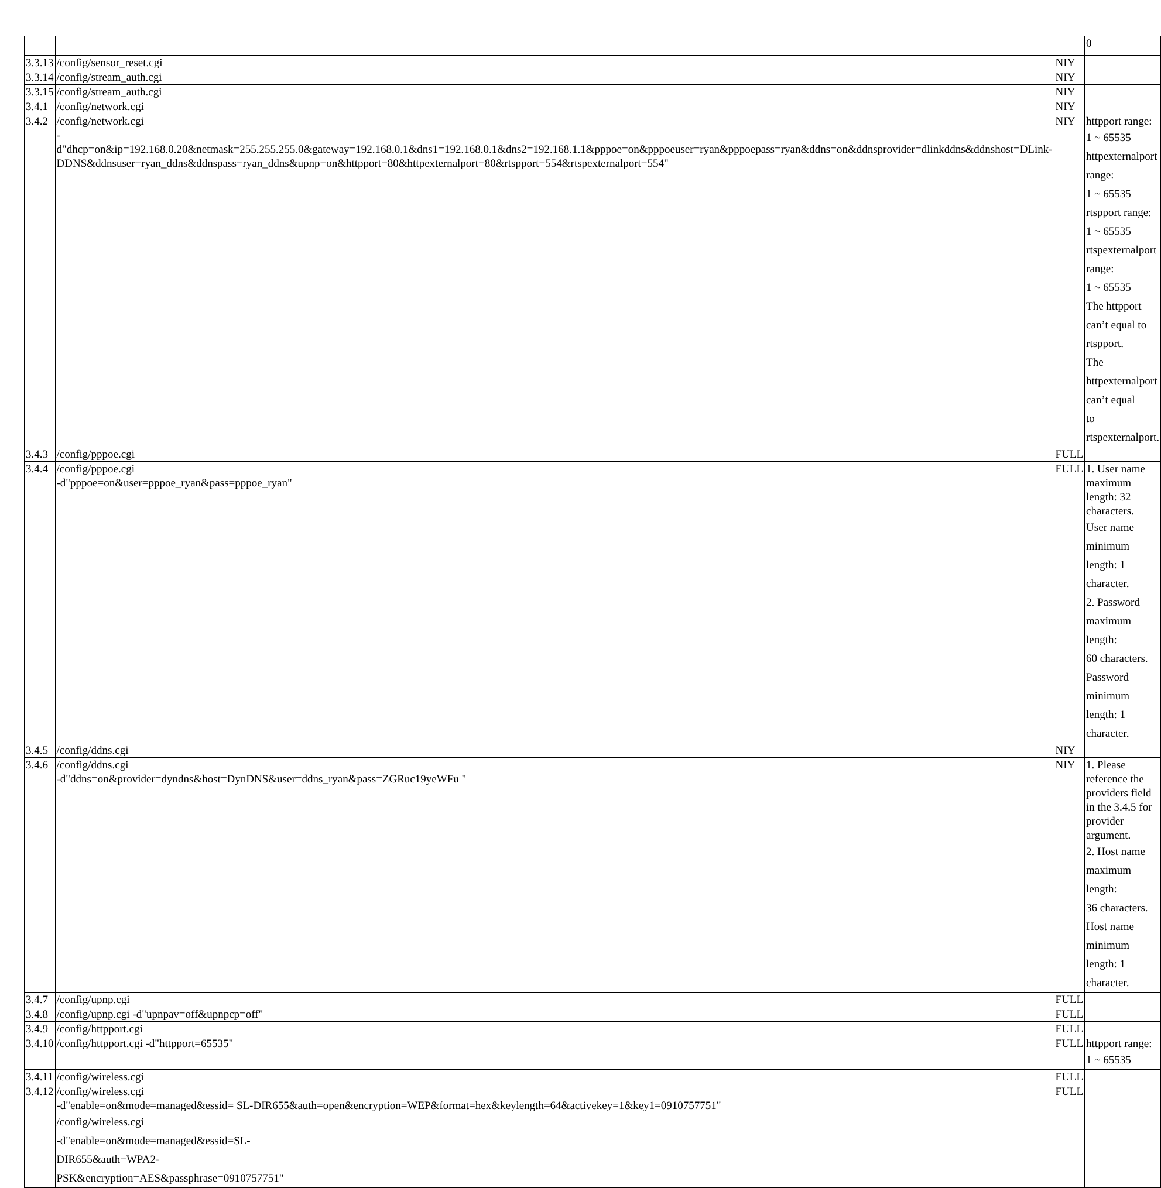| | | | 0 |
| 3.3.13 | /config/sensor_reset.cgi | NIY | |
| 3.3.14 | /config/stream_auth.cgi | NIY | |
| 3.3.15 | /config/stream_auth.cgi | NIY | |
| 3.4.1 | /config/network.cgi | NIY | |
| 3.4.2 | /config/network.cgi -d"dhcp=on&ip=192.168.0.20&netmask=255.255.255.0&gateway=192.168.0.1&dns1=192.168.0.1&dns2=192.168.1.1&pppoe=on&pppoeuser=ryan&pppoepass=ryan&ddns=on&ddnsprovider=dlinkddns&ddnshost=DLink-DDNS&ddnsuser=ryan_ddns&ddnspass=ryan_ddns&upnp=on&httpport=80&httpexternalport=80&rtspport=554&rtspexternalport=554" | NIY | httpport range: 1 ~ 65535 httpexternalport range: 1 ~ 65535 rtspport range: 1 ~ 65535 rtspexternalport range: 1 ~ 65535 The httpport can’t equal to rtspport. The httpexternalport can’t equal to rtspexternalport. |
| 3.4.3 | /config/pppoe.cgi | FULL | |
| 3.4.4 | /config/pppoe.cgi -d"pppoe=on&user=pppoe_ryan&pass=pppoe_ryan" | FULL | 1. User name maximum length: 32 characters. User name minimum length: 1 character. 2. Password maximum length: 60 characters. Password minimum length: 1 character. |
| 3.4.5 | /config/ddns.cgi | NIY | |
| 3.4.6 | /config/ddns.cgi -d"ddns=on&provider=dyndns&host=DynDNS&user=ddns_ryan&pass=ZGRuc19yeWFu " | NIY | 1. Please reference the providers field in the 3.4.5 for provider argument. 2. Host name maximum length: 36 characters. Host name minimum length: 1 character. |
| 3.4.7 | /config/upnp.cgi | FULL | |
| 3.4.8 | /config/upnp.cgi -d"upnpav=off&upnpcp=off" | FULL | |
| 3.4.9 | /config/httpport.cgi | FULL | |
| 3.4.10 | /config/httpport.cgi -d"httpport=65535" | FULL | httpport range: 1 ~ 65535 |
| 3.4.11 | /config/wireless.cgi | FULL | |
| 3.4.12 | /config/wireless.cgi -d"enable=on&mode=managed&essid= SL-DIR655&auth=open&encryption=WEP&format=hex&keylength=64&activekey=1&key1=0910757751" /config/wireless.cgi -d"enable=on&mode=managed&essid=SL- DIR655&auth=WPA2- PSK&encryption=AES&passphrase=0910757751" | FULL | |